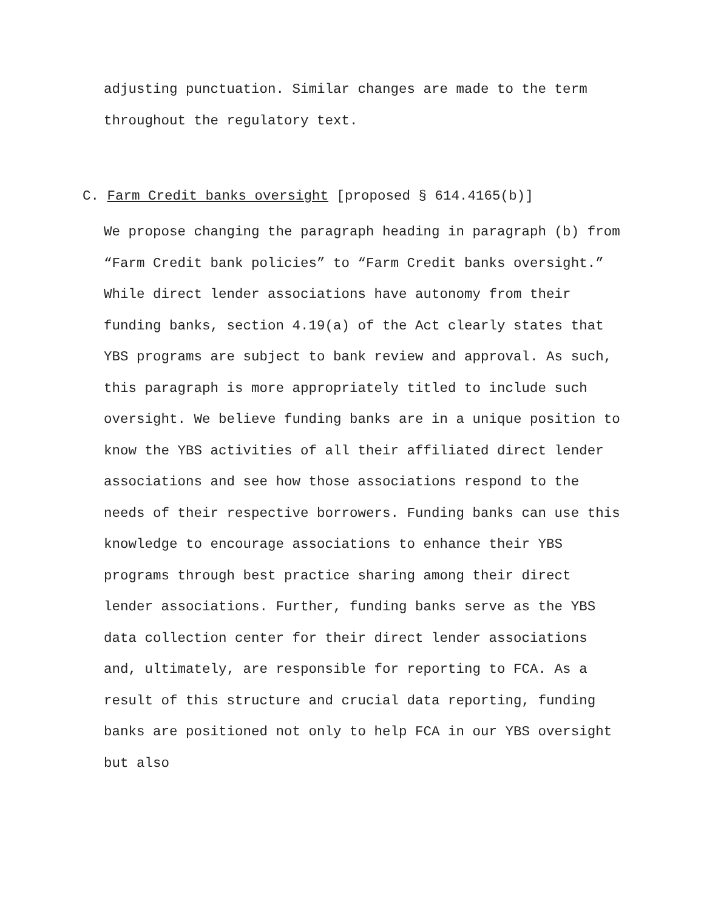adjusting punctuation. Similar changes are made to the term throughout the regulatory text.
C. Farm Credit banks oversight [proposed § 614.4165(b)]
We propose changing the paragraph heading in paragraph (b) from “Farm Credit bank policies” to “Farm Credit banks oversight.” While direct lender associations have autonomy from their funding banks, section 4.19(a) of the Act clearly states that YBS programs are subject to bank review and approval. As such, this paragraph is more appropriately titled to include such oversight. We believe funding banks are in a unique position to know the YBS activities of all their affiliated direct lender associations and see how those associations respond to the needs of their respective borrowers. Funding banks can use this knowledge to encourage associations to enhance their YBS programs through best practice sharing among their direct lender associations. Further, funding banks serve as the YBS data collection center for their direct lender associations and, ultimately, are responsible for reporting to FCA. As a result of this structure and crucial data reporting, funding banks are positioned not only to help FCA in our YBS oversight but also